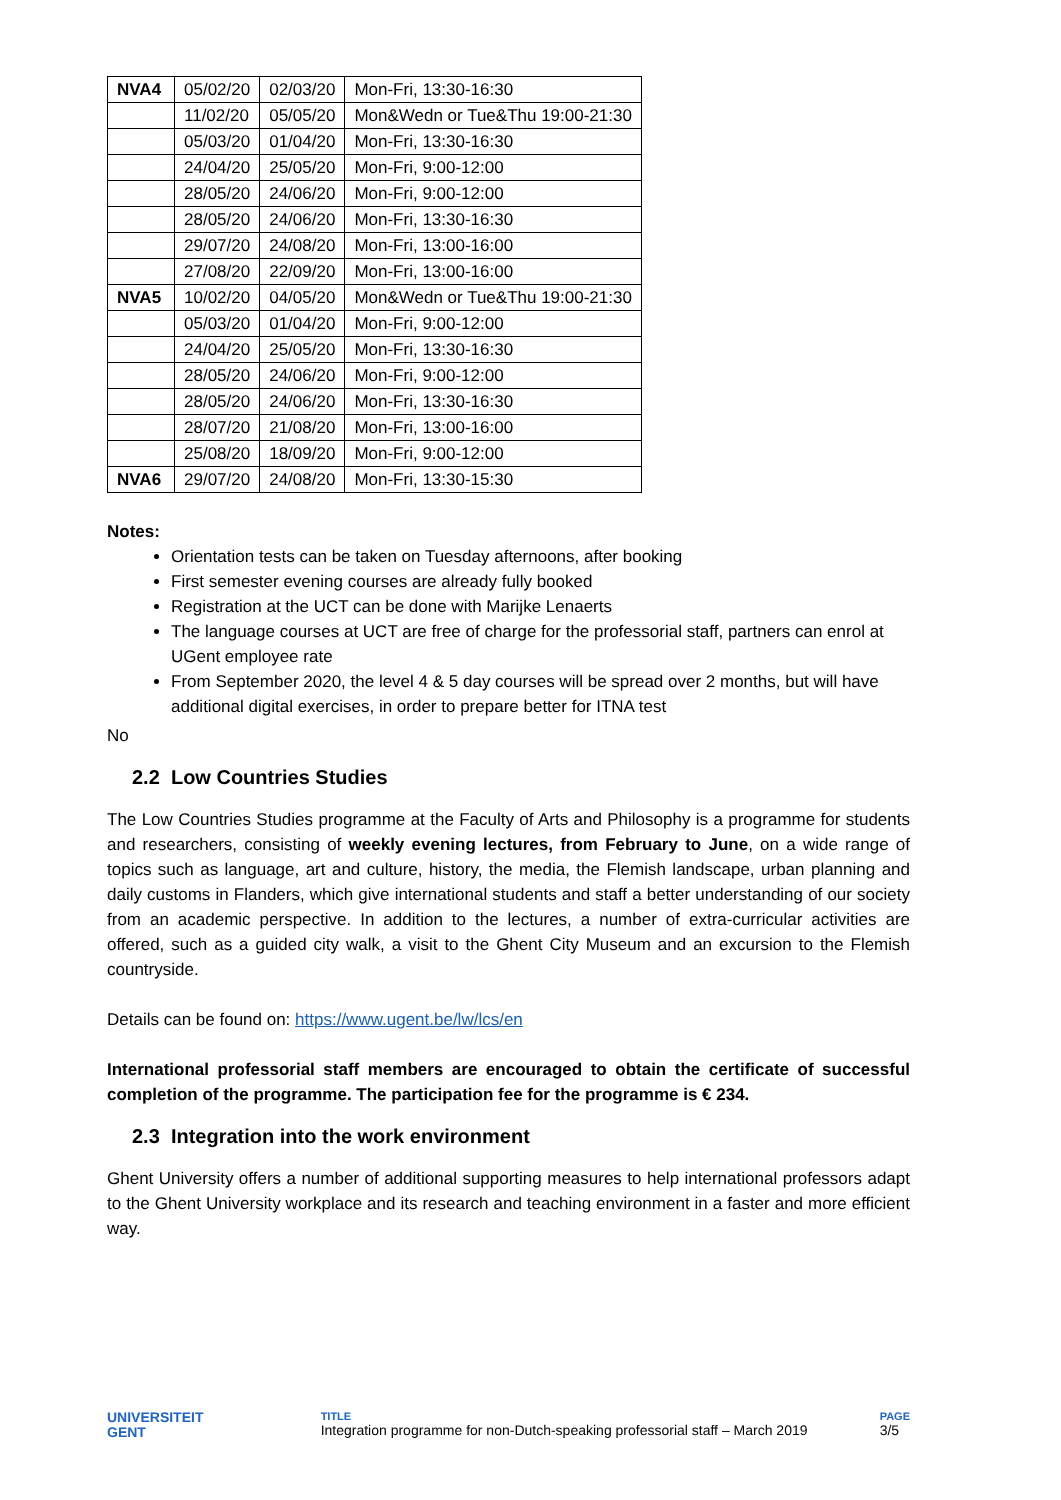| NVA4 | 05/02/20 | 02/03/20 | Mon-Fri, 13:30-16:30 |
| | 11/02/20 | 05/05/20 | Mon&Wedn or Tue&Thu 19:00-21:30 |
| | 05/03/20 | 01/04/20 | Mon-Fri, 13:30-16:30 |
| | 24/04/20 | 25/05/20 | Mon-Fri, 9:00-12:00 |
| | 28/05/20 | 24/06/20 | Mon-Fri, 9:00-12:00 |
| | 28/05/20 | 24/06/20 | Mon-Fri, 13:30-16:30 |
| | 29/07/20 | 24/08/20 | Mon-Fri, 13:00-16:00 |
| | 27/08/20 | 22/09/20 | Mon-Fri, 13:00-16:00 |
| NVA5 | 10/02/20 | 04/05/20 | Mon&Wedn or Tue&Thu 19:00-21:30 |
| | 05/03/20 | 01/04/20 | Mon-Fri, 9:00-12:00 |
| | 24/04/20 | 25/05/20 | Mon-Fri, 13:30-16:30 |
| | 28/05/20 | 24/06/20 | Mon-Fri, 9:00-12:00 |
| | 28/05/20 | 24/06/20 | Mon-Fri, 13:30-16:30 |
| | 28/07/20 | 21/08/20 | Mon-Fri, 13:00-16:00 |
| | 25/08/20 | 18/09/20 | Mon-Fri, 9:00-12:00 |
| NVA6 | 29/07/20 | 24/08/20 | Mon-Fri, 13:30-15:30 |
Notes:
Orientation tests can be taken on Tuesday afternoons, after booking
First semester evening courses are already fully booked
Registration at the UCT can be done with Marijke Lenaerts
The language courses at UCT are free of charge for the professorial staff, partners can enrol at UGent employee rate
From September 2020, the level 4 & 5 day courses will be spread over 2 months, but will have additional digital exercises, in order to prepare better for ITNA test
No
2.2 Low Countries Studies
The Low Countries Studies programme at the Faculty of Arts and Philosophy is a programme for students and researchers, consisting of weekly evening lectures, from February to June, on a wide range of topics such as language, art and culture, history, the media, the Flemish landscape, urban planning and daily customs in Flanders, which give international students and staff a better understanding of our society from an academic perspective. In addition to the lectures, a number of extra-curricular activities are offered, such as a guided city walk, a visit to the Ghent City Museum and an excursion to the Flemish countryside.
Details can be found on: https://www.ugent.be/lw/lcs/en
International professorial staff members are encouraged to obtain the certificate of successful completion of the programme. The participation fee for the programme is € 234.
2.3 Integration into the work environment
Ghent University offers a number of additional supporting measures to help international professors adapt to the Ghent University workplace and its research and teaching environment in a faster and more efficient way.
UNIVERSITEIT
GENT
TITLE
Integration programme for non-Dutch-speaking professorial staff – March 2019
PAGE
3/5